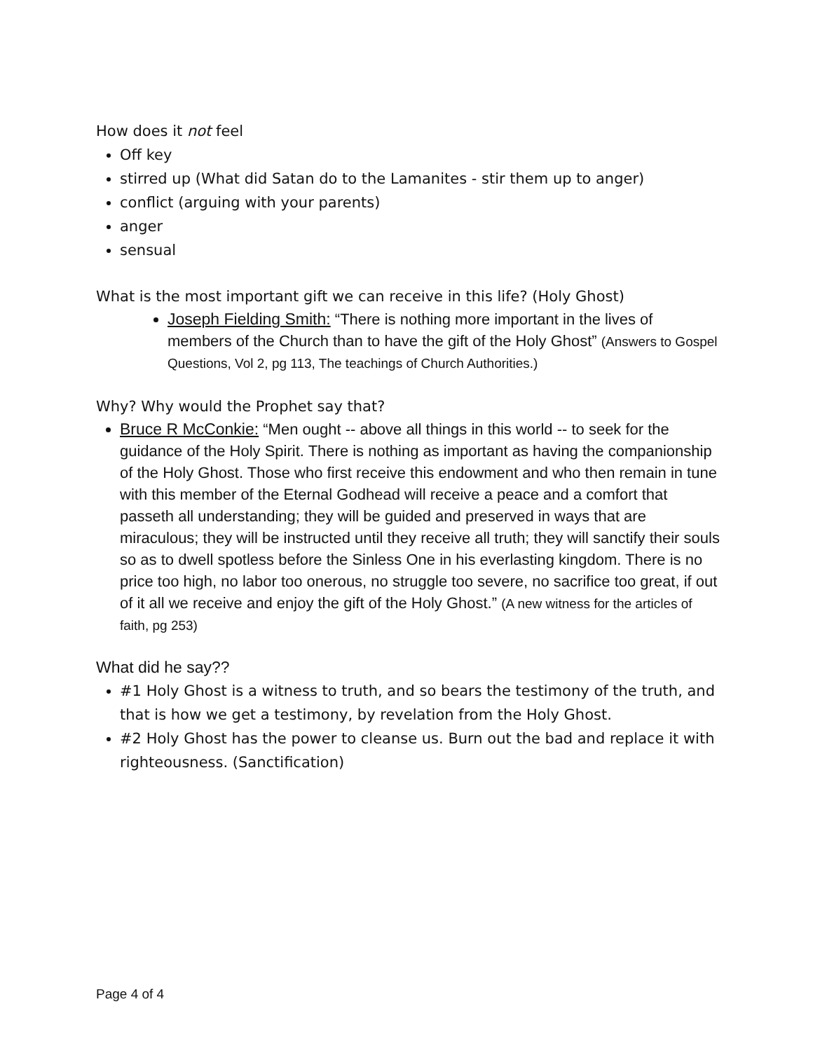How does it not feel
Off key
stirred up (What did Satan do to the Lamanites - stir them up to anger)
conflict (arguing with your parents)
anger
sensual
What is the most important gift we can receive in this life? (Holy Ghost)
Joseph Fielding Smith: “There is nothing more important in the lives of members of the Church than to have the gift of the Holy Ghost” (Answers to Gospel Questions, Vol 2, pg 113, The teachings of Church Authorities.)
Why? Why would the Prophet say that?
Bruce R McConkie: “Men ought -- above all things in this world -- to seek for the guidance of the Holy Spirit. There is nothing as important as having the companionship of the Holy Ghost. Those who first receive this endowment and who then remain in tune with this member of the Eternal Godhead will receive a peace and a comfort that passeth all understanding; they will be guided and preserved in ways that are miraculous; they will be instructed until they receive all truth; they will sanctify their souls so as to dwell spotless before the Sinless One in his everlasting kingdom. There is no price too high, no labor too onerous, no struggle too severe, no sacrifice too great, if out of it all we receive and enjoy the gift of the Holy Ghost.” (A new witness for the articles of faith, pg 253)
What did he say??
#1 Holy Ghost is a witness to truth, and so bears the testimony of the truth, and that is how we get a testimony, by revelation from the Holy Ghost.
#2 Holy Ghost has the power to cleanse us. Burn out the bad and replace it with righteousness. (Sanctification)
Page 4 of 4